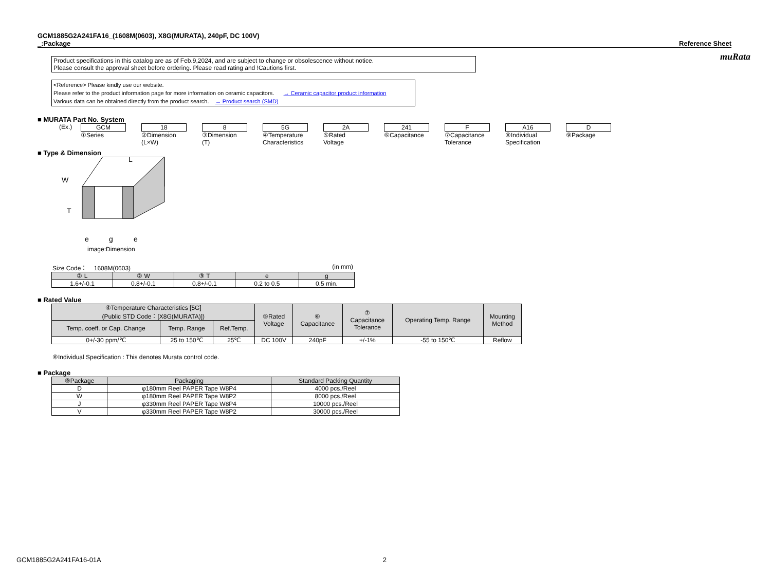muRata
GCM1885G2A241FA16_(1608M(0603), X8G(MURATA), 240pF, DC 100V)
_:Package
Reference Sheet
Product specifications in this catalog are as of Feb.9,2024, and are subject to change or obsolescence without notice.
Please consult the approval sheet before ordering. Please read rating and !Cautions first.
<Reference> Please kindly use our website.
Please refer to the product information page for more information on ceramic capacitors. → Ceramic capacitor product information
Various data can be obtained directly from the product search. → Product search (SMD)
■ MURATA Part No. System
(Ex.) GCM
①Series
18
②Dimension
(L×W)
8
③Dimension
(T)
5G
④Temperature
Characteristics
2A
⑤Rated
Voltage
241
⑥Capacitance
F
⑦Capacitance
Tolerance
A16
⑧Individual
Specification
D
⑨Package
■ Type & Dimension
T
W
L
e
g
e
image:Dimension
Size Code： 1608M(0603) (in mm)
| ② L | ② W | ③ T | e | g |
| --- | --- | --- | --- | --- |
| 1.6+/-0.1 | 0.8+/-0.1 | 0.8+/-0.1 | 0.2 to 0.5 | 0.5 min. |
■ Rated Value
| ④Temperature Characteristics [5G] (Public STD Code：[X8G(MURATA)]) | | | ⑤Rated Voltage | ⑥ Capacitance | ⑦ Capacitance Tolerance | Operating Temp. Range | Mounting Method |
| --- | --- | --- | --- | --- | --- | --- | --- |
| Temp. coeff. or Cap. Change | Temp. Range | Ref.Temp. | | | | | |
| 0+/-30 ppm/℃ | 25 to 150℃ | 25℃ | DC 100V | 240pF | +/-1% | -55 to 150℃ | Reflow |
⑧Individual Specification : This denotes Murata control code.
■ Package
| ⑨Package | Packaging | Standard Packing Quantity |
| --- | --- | --- |
| D | φ180mm Reel PAPER Tape W8P4 | 4000 pcs./Reel |
| W | φ180mm Reel PAPER Tape W8P2 | 8000 pcs./Reel |
| J | φ330mm Reel PAPER Tape W8P4 | 10000 pcs./Reel |
| V | φ330mm Reel PAPER Tape W8P2 | 30000 pcs./Reel |
GCM1885G2A241FA16-01A 2